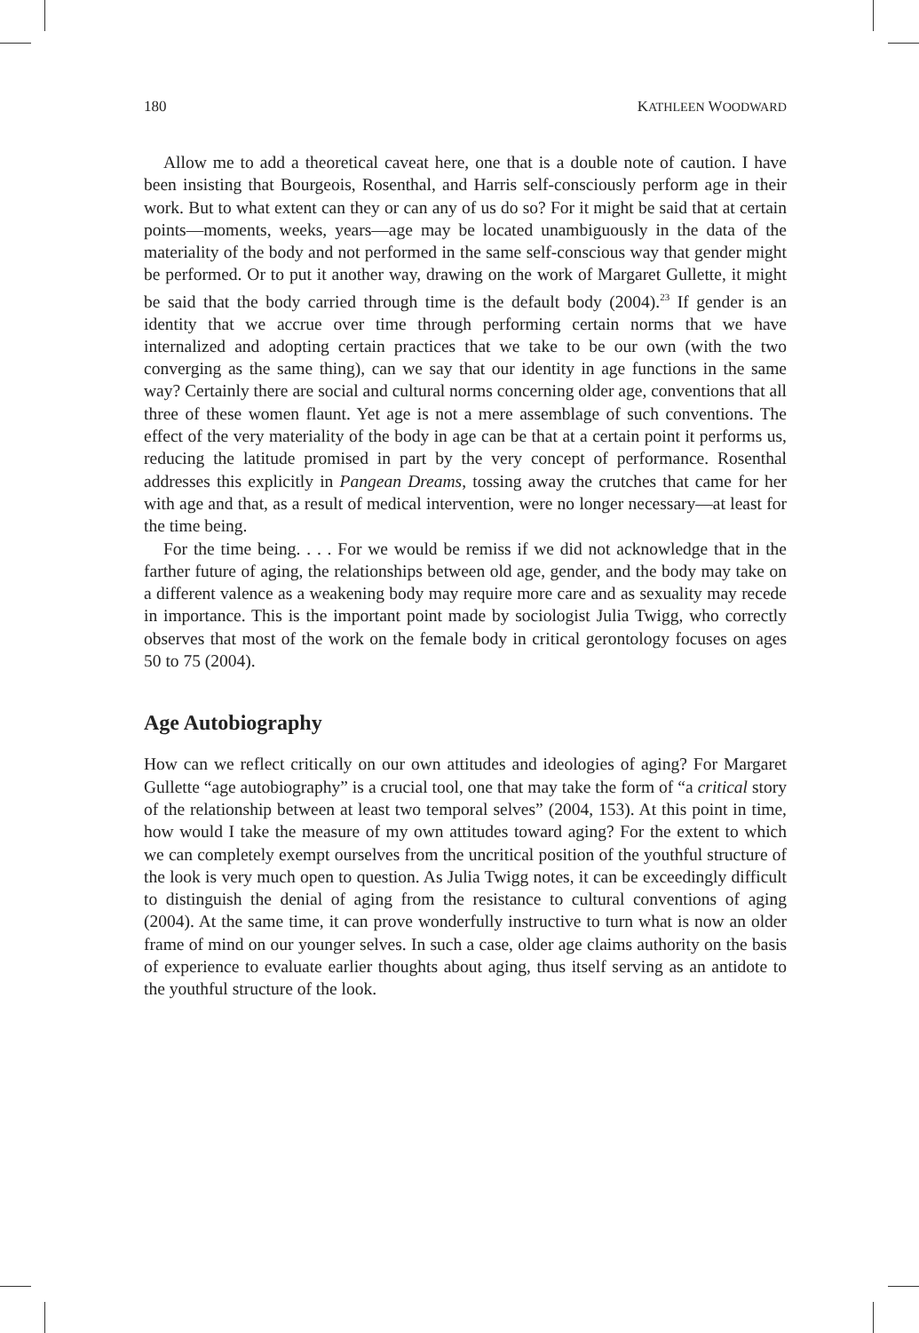180 KATHLEEN WOODWARD
Allow me to add a theoretical caveat here, one that is a double note of caution. I have been insisting that Bourgeois, Rosenthal, and Harris self-consciously perform age in their work. But to what extent can they or can any of us do so? For it might be said that at certain points—moments, weeks, years—age may be located unambiguously in the data of the materiality of the body and not performed in the same self-conscious way that gender might be performed. Or to put it another way, drawing on the work of Margaret Gullette, it might be said that the body carried through time is the default body (2004).<sup>23</sup> If gender is an identity that we accrue over time through performing certain norms that we have internalized and adopting certain practices that we take to be our own (with the two converging as the same thing), can we say that our identity in age functions in the same way? Certainly there are social and cultural norms concerning older age, conventions that all three of these women flaunt. Yet age is not a mere assemblage of such conventions. The effect of the very materiality of the body in age can be that at a certain point it performs us, reducing the latitude promised in part by the very concept of performance. Rosenthal addresses this explicitly in Pangean Dreams, tossing away the crutches that came for her with age and that, as a result of medical intervention, were no longer necessary—at least for the time being.
For the time being. . . . For we would be remiss if we did not acknowledge that in the farther future of aging, the relationships between old age, gender, and the body may take on a different valence as a weakening body may require more care and as sexuality may recede in importance. This is the important point made by sociologist Julia Twigg, who correctly observes that most of the work on the female body in critical gerontology focuses on ages 50 to 75 (2004).
Age Autobiography
How can we reflect critically on our own attitudes and ideologies of aging? For Margaret Gullette “age autobiography” is a crucial tool, one that may take the form of “a critical story of the relationship between at least two temporal selves” (2004, 153). At this point in time, how would I take the measure of my own attitudes toward aging? For the extent to which we can completely exempt ourselves from the uncritical position of the youthful structure of the look is very much open to question. As Julia Twigg notes, it can be exceedingly difficult to distinguish the denial of aging from the resistance to cultural conventions of aging (2004). At the same time, it can prove wonderfully instructive to turn what is now an older frame of mind on our younger selves. In such a case, older age claims authority on the basis of experience to evaluate earlier thoughts about aging, thus itself serving as an antidote to the youthful structure of the look.